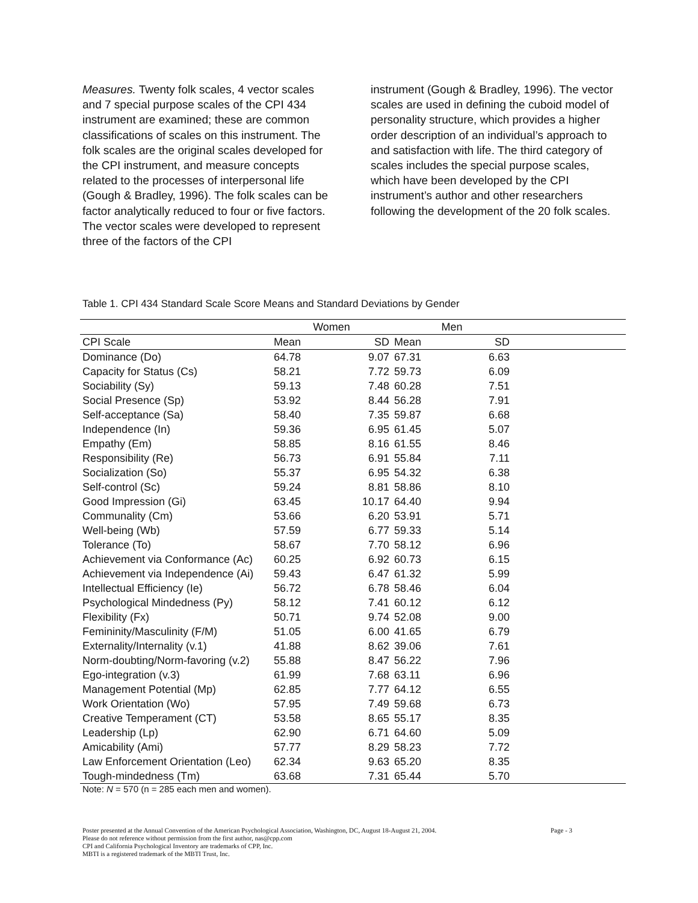Measures. Twenty folk scales, 4 vector scales and 7 special purpose scales of the CPI 434 instrument are examined; these are common classifications of scales on this instrument. The folk scales are the original scales developed for the CPI instrument, and measure concepts related to the processes of interpersonal life (Gough & Bradley, 1996). The folk scales can be factor analytically reduced to four or five factors. The vector scales were developed to represent three of the factors of the CPI
instrument (Gough & Bradley, 1996). The vector scales are used in defining the cuboid model of personality structure, which provides a higher order description of an individual’s approach to and satisfaction with life. The third category of scales includes the special purpose scales, which have been developed by the CPI instrument’s author and other researchers following the development of the 20 folk scales.
Table 1. CPI 434 Standard Scale Score Means and Standard Deviations by Gender
| | Women | | Men | | |
| --- | --- | --- | --- | --- | --- |
| CPI Scale | Mean | SD | Mean | SD | |
| Dominance (Do) | 64.78 | 9.07 | 67.31 | 6.63 | |
| Capacity for Status (Cs) | 58.21 | 7.72 | 59.73 | 6.09 | |
| Sociability (Sy) | 59.13 | 7.48 | 60.28 | 7.51 | |
| Social Presence (Sp) | 53.92 | 8.44 | 56.28 | 7.91 | |
| Self-acceptance (Sa) | 58.40 | 7.35 | 59.87 | 6.68 | |
| Independence (In) | 59.36 | 6.95 | 61.45 | 5.07 | |
| Empathy (Em) | 58.85 | 8.16 | 61.55 | 8.46 | |
| Responsibility (Re) | 56.73 | 6.91 | 55.84 | 7.11 | |
| Socialization (So) | 55.37 | 6.95 | 54.32 | 6.38 | |
| Self-control (Sc) | 59.24 | 8.81 | 58.86 | 8.10 | |
| Good Impression (Gi) | 63.45 | 10.17 | 64.40 | 9.94 | |
| Communality (Cm) | 53.66 | 6.20 | 53.91 | 5.71 | |
| Well-being (Wb) | 57.59 | 6.77 | 59.33 | 5.14 | |
| Tolerance (To) | 58.67 | 7.70 | 58.12 | 6.96 | |
| Achievement via Conformance (Ac) | 60.25 | 6.92 | 60.73 | 6.15 | |
| Achievement via Independence (Ai) | 59.43 | 6.47 | 61.32 | 5.99 | |
| Intellectual Efficiency (Ie) | 56.72 | 6.78 | 58.46 | 6.04 | |
| Psychological Mindedness (Py) | 58.12 | 7.41 | 60.12 | 6.12 | |
| Flexibility (Fx) | 50.71 | 9.74 | 52.08 | 9.00 | |
| Femininity/Masculinity (F/M) | 51.05 | 6.00 | 41.65 | 6.79 | |
| Externality/Internality (v.1) | 41.88 | 8.62 | 39.06 | 7.61 | |
| Norm-doubting/Norm-favoring (v.2) | 55.88 | 8.47 | 56.22 | 7.96 | |
| Ego-integration (v.3) | 61.99 | 7.68 | 63.11 | 6.96 | |
| Management Potential (Mp) | 62.85 | 7.77 | 64.12 | 6.55 | |
| Work Orientation (Wo) | 57.95 | 7.49 | 59.68 | 6.73 | |
| Creative Temperament (CT) | 53.58 | 8.65 | 55.17 | 8.35 | |
| Leadership (Lp) | 62.90 | 6.71 | 64.60 | 5.09 | |
| Amicability (Ami) | 57.77 | 8.29 | 58.23 | 7.72 | |
| Law Enforcement Orientation (Leo) | 62.34 | 9.63 | 65.20 | 8.35 | |
| Tough-mindedness (Tm) | 63.68 | 7.31 | 65.44 | 5.70 | |
Note: N = 570 (n = 285 each men and women).
Poster presented at the Annual Convention of the American Psychological Association, Washington, DC, August 18-August 21, 2004.
Please do not reference without permission from the first author, nas@cpp.com
CPI and California Psychological Inventory are trademarks of CPP, Inc.
MBTI is a registered trademark of the MBTI Trust, Inc.
Page - 3